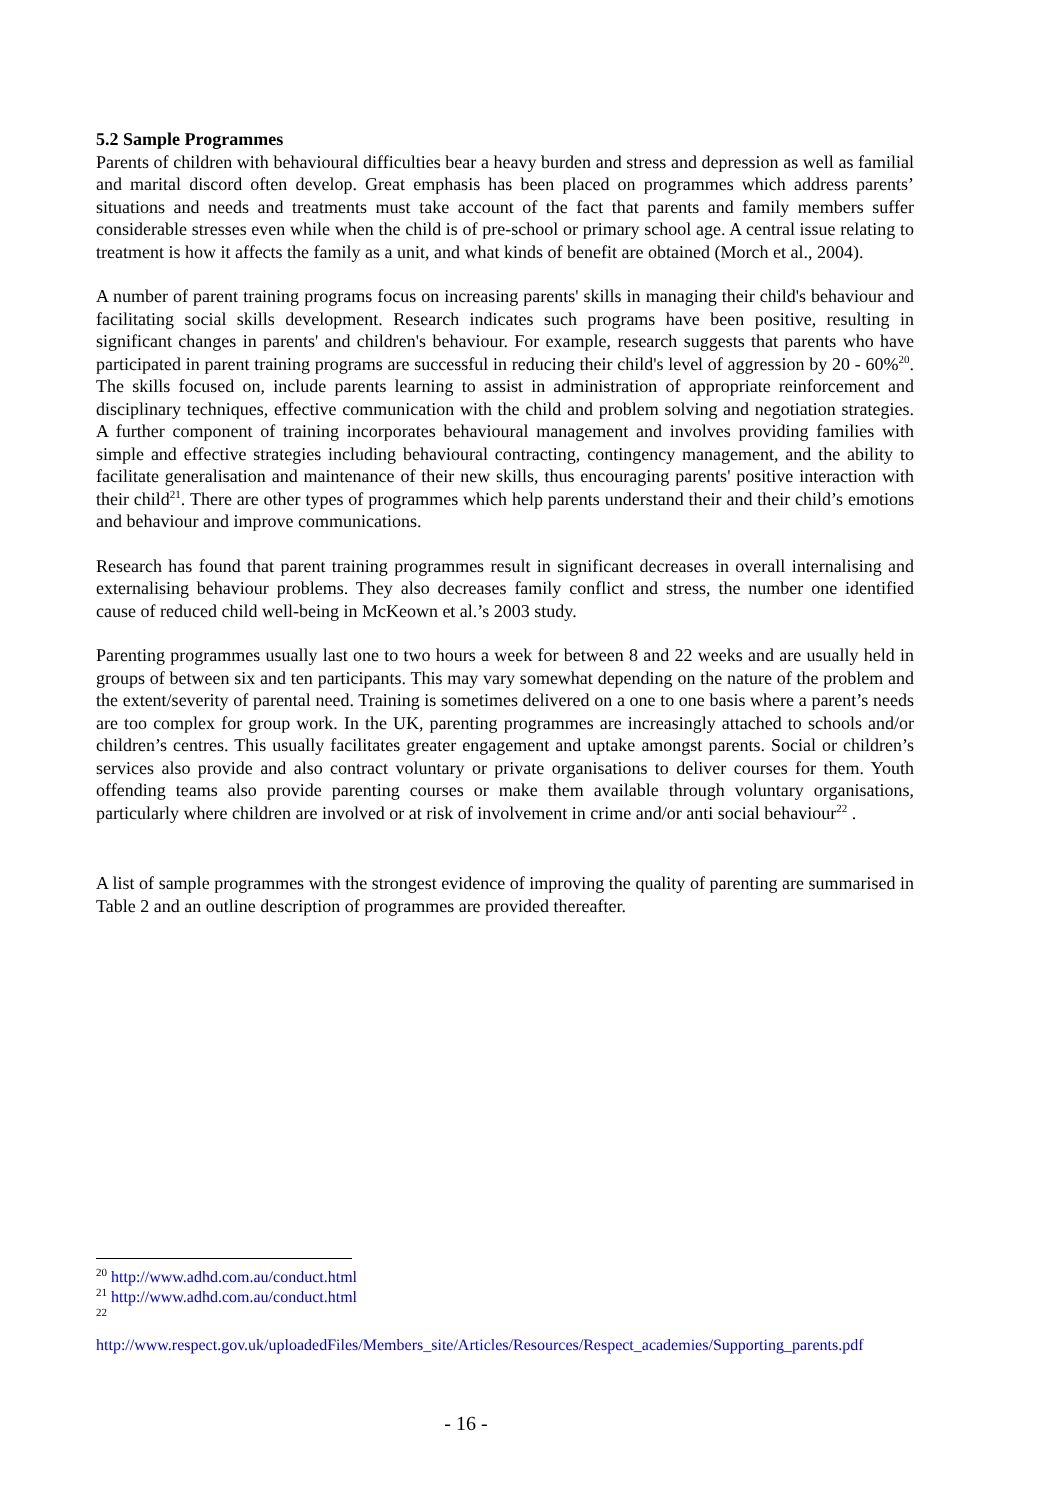5.2 Sample Programmes
Parents of children with behavioural difficulties bear a heavy burden and stress and depression as well as familial and marital discord often develop. Great emphasis has been placed on programmes which address parents’ situations and needs and treatments must take account of the fact that parents and family members suffer considerable stresses even while when the child is of pre-school or primary school age. A central issue relating to treatment is how it affects the family as a unit, and what kinds of benefit are obtained (Morch et al., 2004).
A number of parent training programs focus on increasing parents' skills in managing their child's behaviour and facilitating social skills development. Research indicates such programs have been positive, resulting in significant changes in parents' and children's behaviour. For example, research suggests that parents who have participated in parent training programs are successful in reducing their child's level of aggression by 20 - 60%<sup>20</sup>. The skills focused on, include parents learning to assist in administration of appropriate reinforcement and disciplinary techniques, effective communication with the child and problem solving and negotiation strategies. A further component of training incorporates behavioural management and involves providing families with simple and effective strategies including behavioural contracting, contingency management, and the ability to facilitate generalisation and maintenance of their new skills, thus encouraging parents' positive interaction with their child<sup>21</sup>. There are other types of programmes which help parents understand their and their child’s emotions and behaviour and improve communications.
Research has found that parent training programmes result in significant decreases in overall internalising and externalising behaviour problems. They also decreases family conflict and stress, the number one identified cause of reduced child well-being in McKeown et al.’s 2003 study.
Parenting programmes usually last one to two hours a week for between 8 and 22 weeks and are usually held in groups of between six and ten participants. This may vary somewhat depending on the nature of the problem and the extent/severity of parental need. Training is sometimes delivered on a one to one basis where a parent’s needs are too complex for group work. In the UK, parenting programmes are increasingly attached to schools and/or children’s centres. This usually facilitates greater engagement and uptake amongst parents. Social or children’s services also provide and also contract voluntary or private organisations to deliver courses for them. Youth offending teams also provide parenting courses or make them available through voluntary organisations, particularly where children are involved or at risk of involvement in crime and/or anti social behaviour<sup>22</sup> .
A list of sample programmes with the strongest evidence of improving the quality of parenting are summarised in Table 2 and an outline description of programmes are provided thereafter.
<sup>20</sup> http://www.adhd.com.au/conduct.html
<sup>21</sup> http://www.adhd.com.au/conduct.html
<sup>22</sup>
http://www.respect.gov.uk/uploadedFiles/Members_site/Articles/Resources/Respect_academies/Supporting_parents.pdf
- 16 -